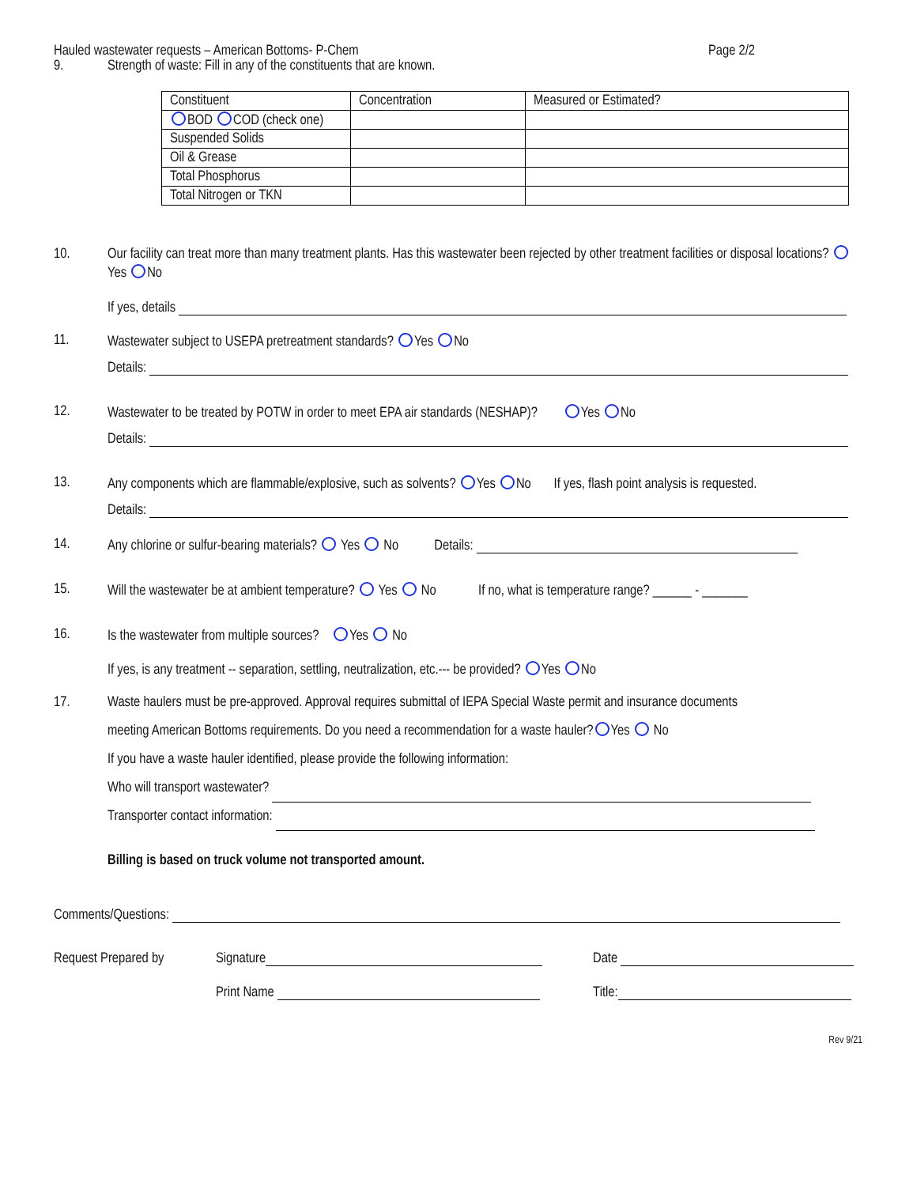Hauled wastewater requests – American Bottoms- P-Chem Page 2/2
9. Strength of waste: Fill in any of the constituents that are known.
| Constituent | Concentration | Measured or Estimated? |
| BOD COD (check one) | | |
| Suspended Solids | | |
| Oil & Grease | | |
| Total Phosphorus | | |
| Total Nitrogen or TKN | | |
10. Our facility can treat more than many treatment plants. Has this wastewater been rejected by other treatment facilities or disposal locations? Yes No
If yes, details
11. Wastewater subject to USEPA pretreatment standards? Yes No
Details:
12. Wastewater to be treated by POTW in order to meet EPA air standards (NESHAP)? Yes No
Details:
13. Any components which are flammable/explosive, such as solvents? Yes No If yes, flash point analysis is requested.
Details:
14. Any chlorine or sulfur-bearing materials? Yes No Details:
15. Will the wastewater be at ambient temperature? Yes No If no, what is temperature range? ______ - _______
16. Is the wastewater from multiple sources? Yes No
If yes, is any treatment -- separation, settling, neutralization, etc.--- be provided? Yes No
17. Waste haulers must be pre-approved. Approval requires submittal of IEPA Special Waste permit and insurance documents
meeting American Bottoms requirements. Do you need a recommendation for a waste hauler? Yes No
If you have a waste hauler identified, please provide the following information:
Who will transport wastewater?
Transporter contact information:
Billing is based on truck volume not transported amount.
Comments/Questions:
Request Prepared by Signature Date
Print Name Title:
Rev 9/21